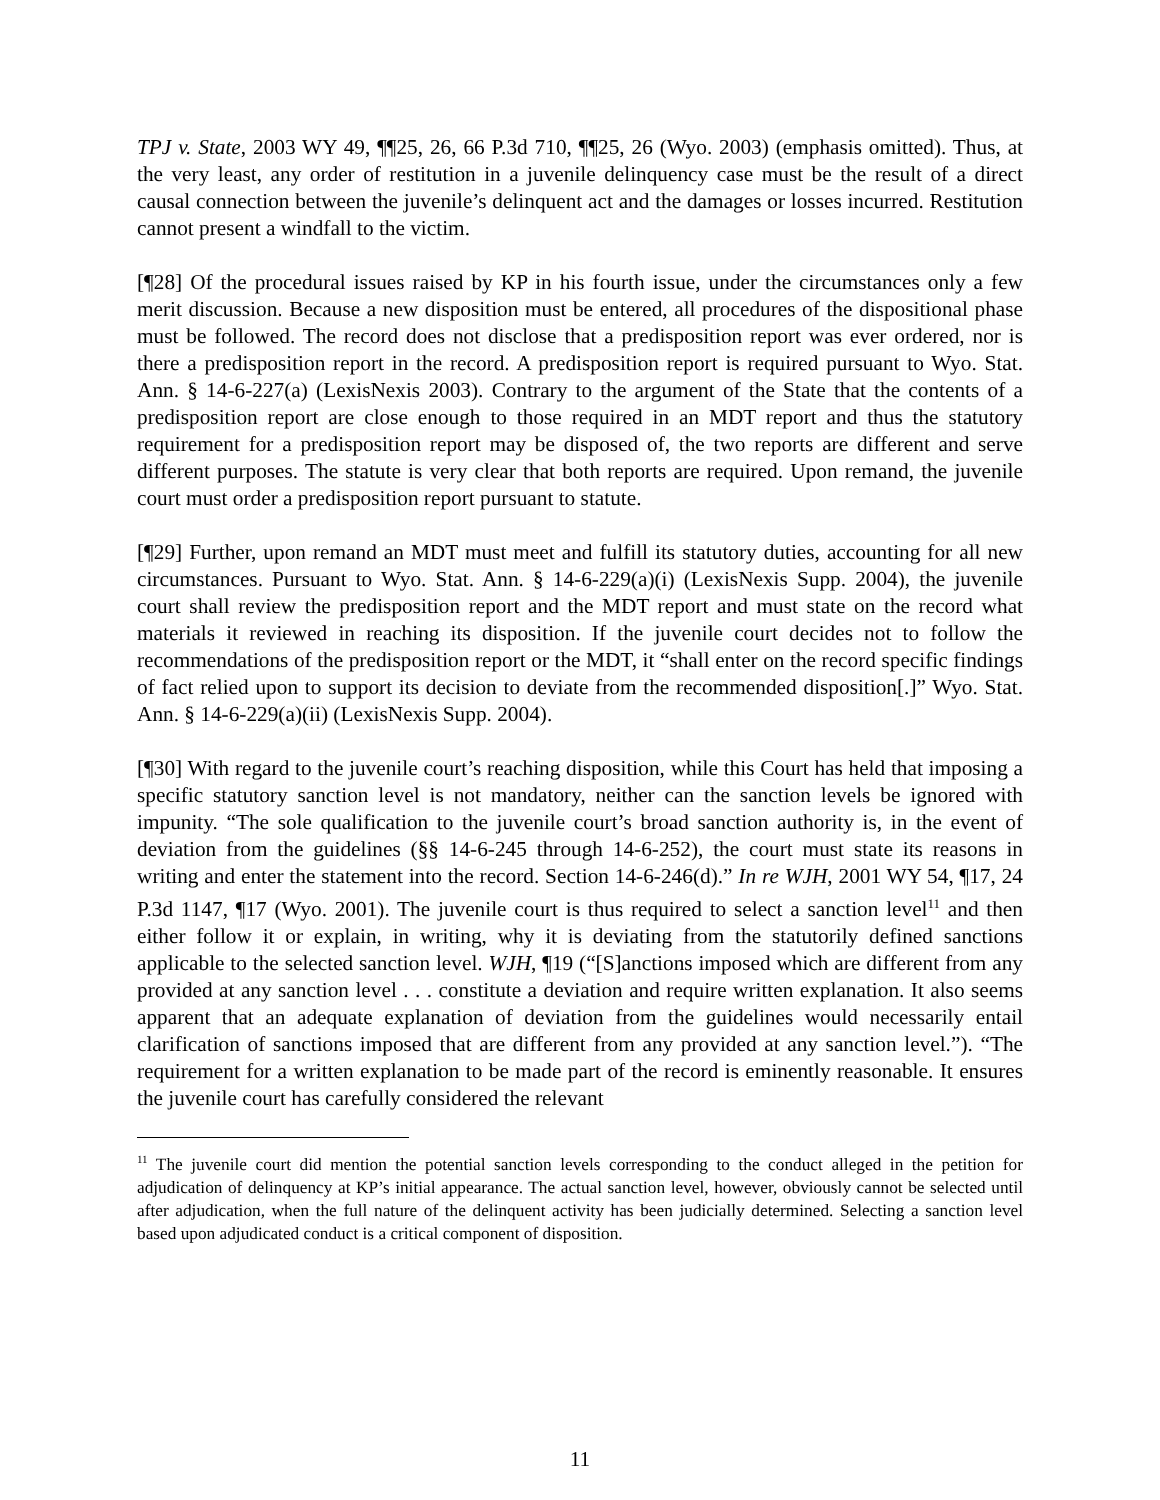TPJ v. State, 2003 WY 49, ¶¶25, 26, 66 P.3d 710, ¶¶25, 26 (Wyo. 2003) (emphasis omitted). Thus, at the very least, any order of restitution in a juvenile delinquency case must be the result of a direct causal connection between the juvenile’s delinquent act and the damages or losses incurred. Restitution cannot present a windfall to the victim.
[¶28] Of the procedural issues raised by KP in his fourth issue, under the circumstances only a few merit discussion. Because a new disposition must be entered, all procedures of the dispositional phase must be followed. The record does not disclose that a predisposition report was ever ordered, nor is there a predisposition report in the record. A predisposition report is required pursuant to Wyo. Stat. Ann. § 14-6-227(a) (LexisNexis 2003). Contrary to the argument of the State that the contents of a predisposition report are close enough to those required in an MDT report and thus the statutory requirement for a predisposition report may be disposed of, the two reports are different and serve different purposes. The statute is very clear that both reports are required. Upon remand, the juvenile court must order a predisposition report pursuant to statute.
[¶29] Further, upon remand an MDT must meet and fulfill its statutory duties, accounting for all new circumstances. Pursuant to Wyo. Stat. Ann. § 14-6-229(a)(i) (LexisNexis Supp. 2004), the juvenile court shall review the predisposition report and the MDT report and must state on the record what materials it reviewed in reaching its disposition. If the juvenile court decides not to follow the recommendations of the predisposition report or the MDT, it “shall enter on the record specific findings of fact relied upon to support its decision to deviate from the recommended disposition[.]” Wyo. Stat. Ann. § 14-6-229(a)(ii) (LexisNexis Supp. 2004).
[¶30] With regard to the juvenile court’s reaching disposition, while this Court has held that imposing a specific statutory sanction level is not mandatory, neither can the sanction levels be ignored with impunity. “The sole qualification to the juvenile court’s broad sanction authority is, in the event of deviation from the guidelines (§§ 14-6-245 through 14-6-252), the court must state its reasons in writing and enter the statement into the record. Section 14-6-246(d).” In re WJH, 2001 WY 54, ¶17, 24 P.3d 1147, ¶17 (Wyo. 2001). The juvenile court is thus required to select a sanction level<sup>11</sup> and then either follow it or explain, in writing, why it is deviating from the statutorily defined sanctions applicable to the selected sanction level. WJH, ¶19 (“[S]anctions imposed which are different from any provided at any sanction level . . . constitute a deviation and require written explanation. It also seems apparent that an adequate explanation of deviation from the guidelines would necessarily entail clarification of sanctions imposed that are different from any provided at any sanction level.”). “The requirement for a written explanation to be made part of the record is eminently reasonable. It ensures the juvenile court has carefully considered the relevant
<sup>11</sup> The juvenile court did mention the potential sanction levels corresponding to the conduct alleged in the petition for adjudication of delinquency at KP’s initial appearance. The actual sanction level, however, obviously cannot be selected until after adjudication, when the full nature of the delinquent activity has been judicially determined. Selecting a sanction level based upon adjudicated conduct is a critical component of disposition.
11